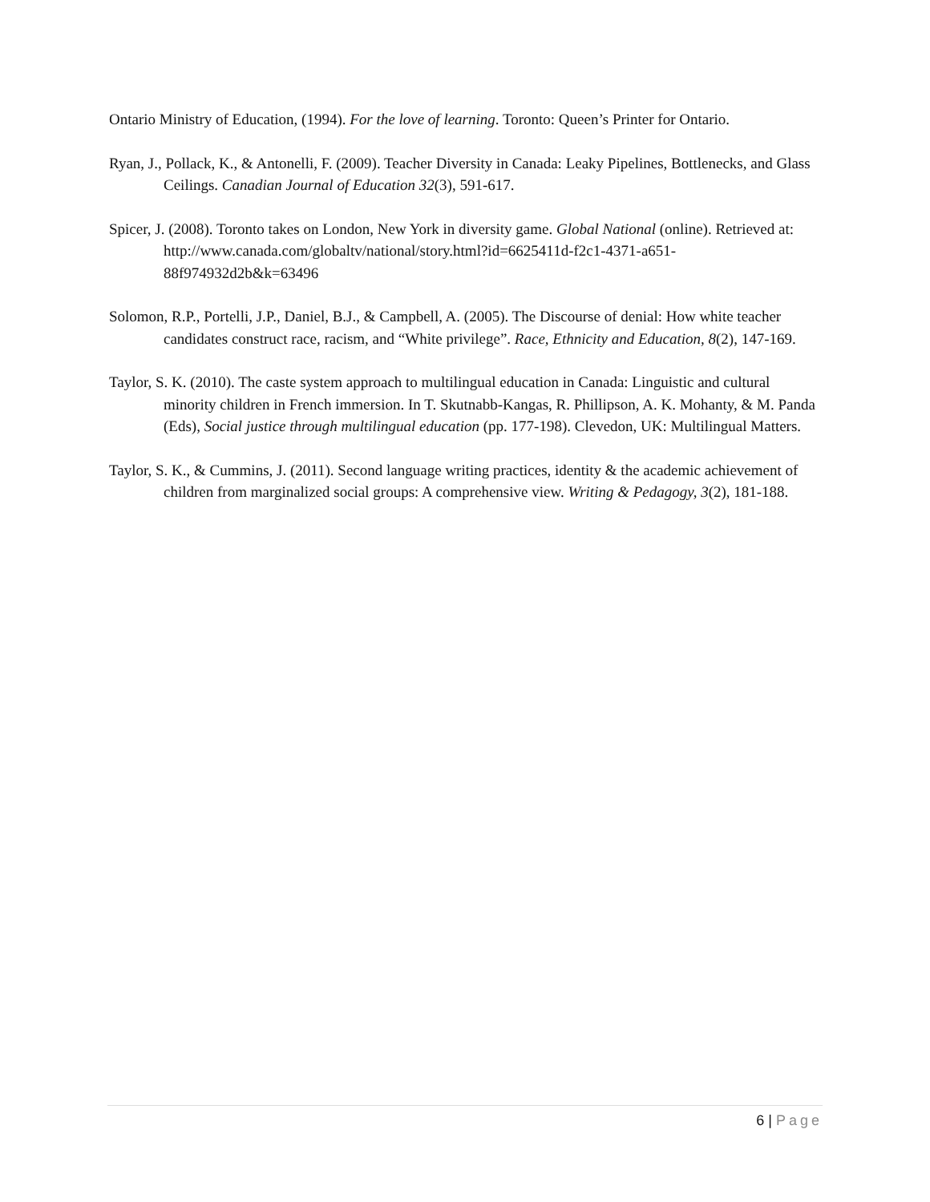Ontario Ministry of Education, (1994). For the love of learning. Toronto: Queen’s Printer for Ontario.
Ryan, J., Pollack, K., & Antonelli, F. (2009). Teacher Diversity in Canada: Leaky Pipelines, Bottlenecks, and Glass Ceilings. Canadian Journal of Education 32(3), 591-617.
Spicer, J. (2008). Toronto takes on London, New York in diversity game. Global National (online). Retrieved at: http://www.canada.com/globaltv/national/story.html?id=6625411d-f2c1-4371-a651-88f974932d2b&k=63496
Solomon, R.P., Portelli, J.P., Daniel, B.J., & Campbell, A. (2005). The Discourse of denial: How white teacher candidates construct race, racism, and “White privilege”. Race, Ethnicity and Education, 8(2), 147-169.
Taylor, S. K. (2010). The caste system approach to multilingual education in Canada: Linguistic and cultural minority children in French immersion. In T. Skutnabb-Kangas, R. Phillipson, A. K. Mohanty, & M. Panda (Eds), Social justice through multilingual education (pp. 177-198). Clevedon, UK: Multilingual Matters.
Taylor, S. K., & Cummins, J. (2011). Second language writing practices, identity & the academic achievement of children from marginalized social groups: A comprehensive view. Writing & Pedagogy, 3(2), 181-188.
6 | Page